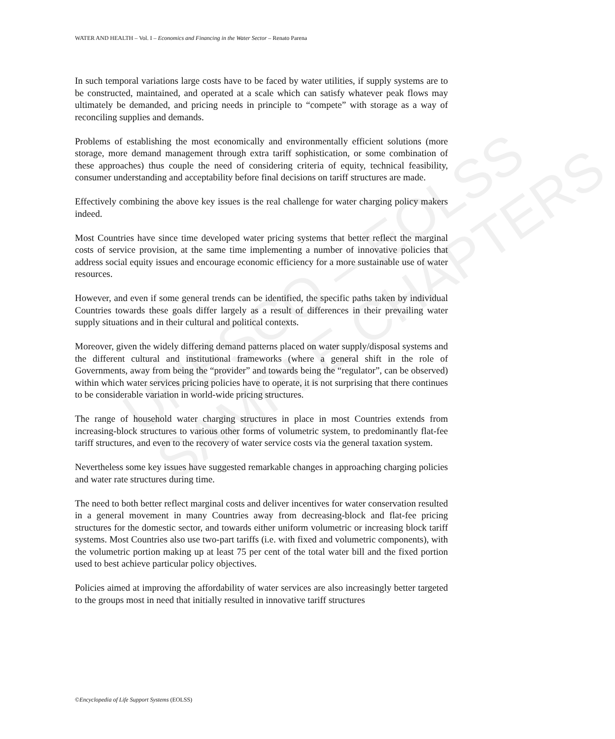UNESCO – EOLSS
SAMPLE CHAPTERS
WATER AND HEALTH – Vol. I – Economics and Financing in the Water Sector – Renato Parena
In such temporal variations large costs have to be faced by water utilities, if supply systems are to be constructed, maintained, and operated at a scale which can satisfy whatever peak flows may ultimately be demanded, and pricing needs in principle to “compete” with storage as a way of reconciling supplies and demands.
Problems of establishing the most economically and environmentally efficient solutions (more storage, more demand management through extra tariff sophistication, or some combination of these approaches) thus couple the need of considering criteria of equity, technical feasibility, consumer understanding and acceptability before final decisions on tariff structures are made.
Effectively combining the above key issues is the real challenge for water charging policy makers indeed.
Most Countries have since time developed water pricing systems that better reflect the marginal costs of service provision, at the same time implementing a number of innovative policies that address social equity issues and encourage economic efficiency for a more sustainable use of water resources.
However, and even if some general trends can be identified, the specific paths taken by individual Countries towards these goals differ largely as a result of differences in their prevailing water supply situations and in their cultural and political contexts.
Moreover, given the widely differing demand patterns placed on water supply/disposal systems and the different cultural and institutional frameworks (where a general shift in the role of Governments, away from being the “provider” and towards being the “regulator”, can be observed) within which water services pricing policies have to operate, it is not surprising that there continues to be considerable variation in world-wide pricing structures.
The range of household water charging structures in place in most Countries extends from increasing-block structures to various other forms of volumetric system, to predominantly flat-fee tariff structures, and even to the recovery of water service costs via the general taxation system.
Nevertheless some key issues have suggested remarkable changes in approaching charging policies and water rate structures during time.
The need to both better reflect marginal costs and deliver incentives for water conservation resulted in a general movement in many Countries away from decreasing-block and flat-fee pricing structures for the domestic sector, and towards either uniform volumetric or increasing block tariff systems. Most Countries also use two-part tariffs (i.e. with fixed and volumetric components), with the volumetric portion making up at least 75 per cent of the total water bill and the fixed portion used to best achieve particular policy objectives.
Policies aimed at improving the affordability of water services are also increasingly better targeted to the groups most in need that initially resulted in innovative tariff structures
©Encyclopedia of Life Support Systems (EOLSS)